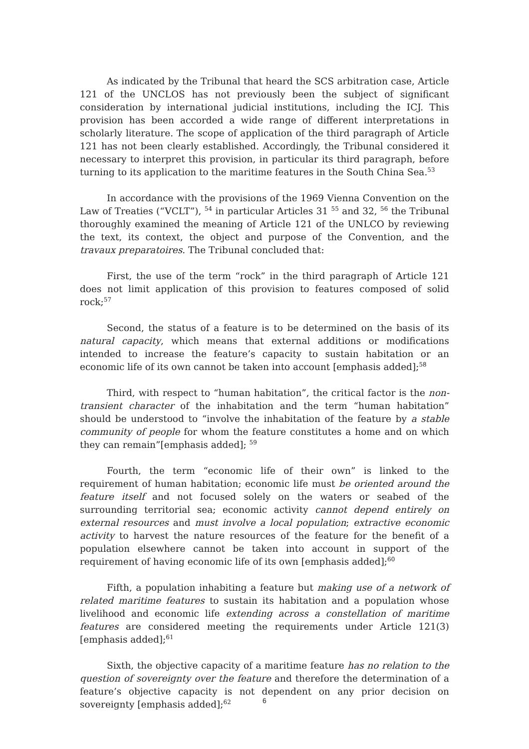As indicated by the Tribunal that heard the SCS arbitration case, Article 121 of the UNCLOS has not previously been the subject of significant consideration by international judicial institutions, including the ICJ. This provision has been accorded a wide range of different interpretations in scholarly literature. The scope of application of the third paragraph of Article 121 has not been clearly established. Accordingly, the Tribunal considered it necessary to interpret this provision, in particular its third paragraph, before turning to its application to the maritime features in the South China Sea.<sup>53</sup>
In accordance with the provisions of the 1969 Vienna Convention on the Law of Treaties (“VCLT”), <sup>54</sup> in particular Articles 31 <sup>55</sup> and 32, <sup>56</sup> the Tribunal thoroughly examined the meaning of Article 121 of the UNLCO by reviewing the text, its context, the object and purpose of the Convention, and the travaux preparatoires. The Tribunal concluded that:
First, the use of the term “rock” in the third paragraph of Article 121 does not limit application of this provision to features composed of solid rock;<sup>57</sup>
Second, the status of a feature is to be determined on the basis of its natural capacity, which means that external additions or modifications intended to increase the feature’s capacity to sustain habitation or an economic life of its own cannot be taken into account [emphasis added];<sup>58</sup>
Third, with respect to “human habitation”, the critical factor is the non-transient character of the inhabitation and the term “human habitation” should be understood to “involve the inhabitation of the feature by a stable community of people for whom the feature constitutes a home and on which they can remain”[emphasis added]; <sup>59</sup>
Fourth, the term “economic life of their own” is linked to the requirement of human habitation; economic life must be oriented around the feature itself and not focused solely on the waters or seabed of the surrounding territorial sea; economic activity cannot depend entirely on external resources and must involve a local population; extractive economic activity to harvest the nature resources of the feature for the benefit of a population elsewhere cannot be taken into account in support of the requirement of having economic life of its own [emphasis added];<sup>60</sup>
Fifth, a population inhabiting a feature but making use of a network of related maritime features to sustain its habitation and a population whose livelihood and economic life extending across a constellation of maritime features are considered meeting the requirements under Article 121(3)[emphasis added];<sup>61</sup>
Sixth, the objective capacity of a maritime feature has no relation to the question of sovereignty over the feature and therefore the determination of a feature’s objective capacity is not dependent on any prior decision on sovereignty [emphasis added];<sup>62</sup>
6